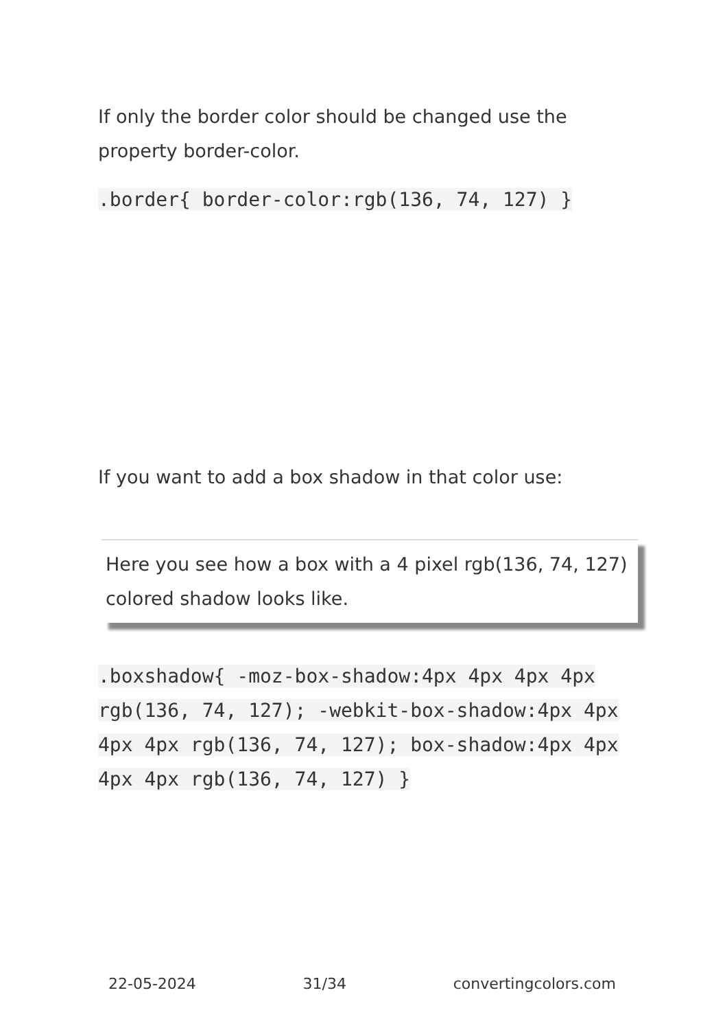If only the border color should be changed use the property border-color.
.border{ border-color:rgb(136, 74, 127) }
If you want to add a box shadow in that color use:
Here you see how a box with a 4 pixel rgb(136, 74, 127) colored shadow looks like.
.boxshadow{ -moz-box-shadow:4px 4px 4px 4px rgb(136, 74, 127); -webkit-box-shadow:4px 4px 4px 4px rgb(136, 74, 127); box-shadow:4px 4px 4px 4px rgb(136, 74, 127) }
22-05-2024 31/34 convertingcolors.com